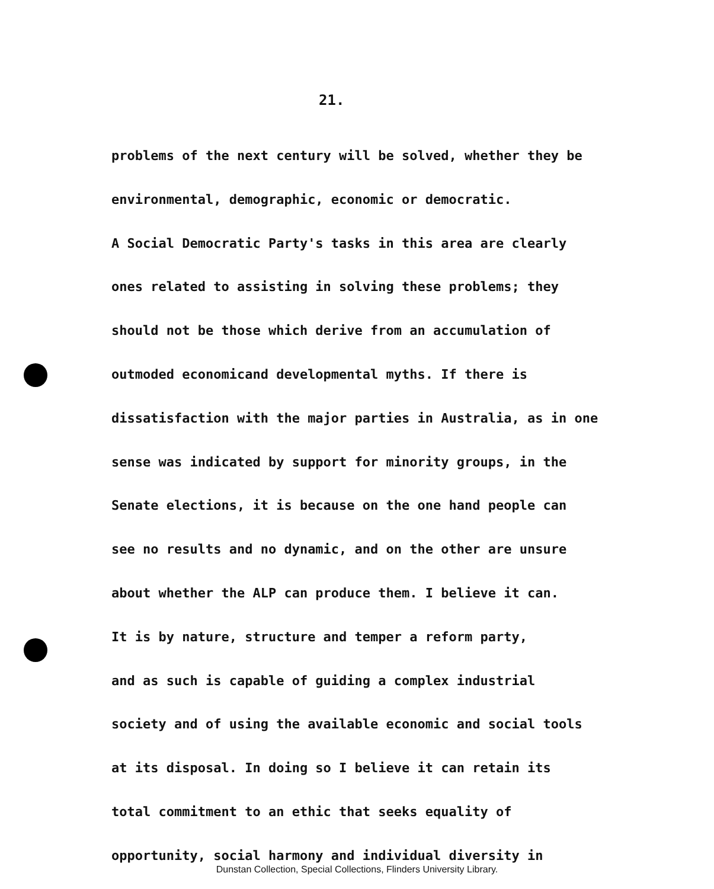21.
problems of the next century will be solved, whether they be
environmental, demographic, economic or democratic.
A Social Democratic Party's tasks in this area are clearly
ones related to assisting in solving these problems; they
should not be those which derive from an accumulation of
outmoded economicand developmental myths. If there is
dissatisfaction with the major parties in Australia, as in one
sense was indicated by support for minority groups, in the
Senate elections, it is because on the one hand people can
see no results and no dynamic, and on the other are unsure
about whether the ALP can produce them. I believe it can.
It is by nature, structure and temper a reform party,
and as such is capable of guiding a complex industrial
society and of using the available economic and social tools
at its disposal. In doing so I believe it can retain its
total commitment to an ethic that seeks equality of
opportunity, social harmony and individual diversity in
Dunstan Collection, Special Collections, Flinders University Library.